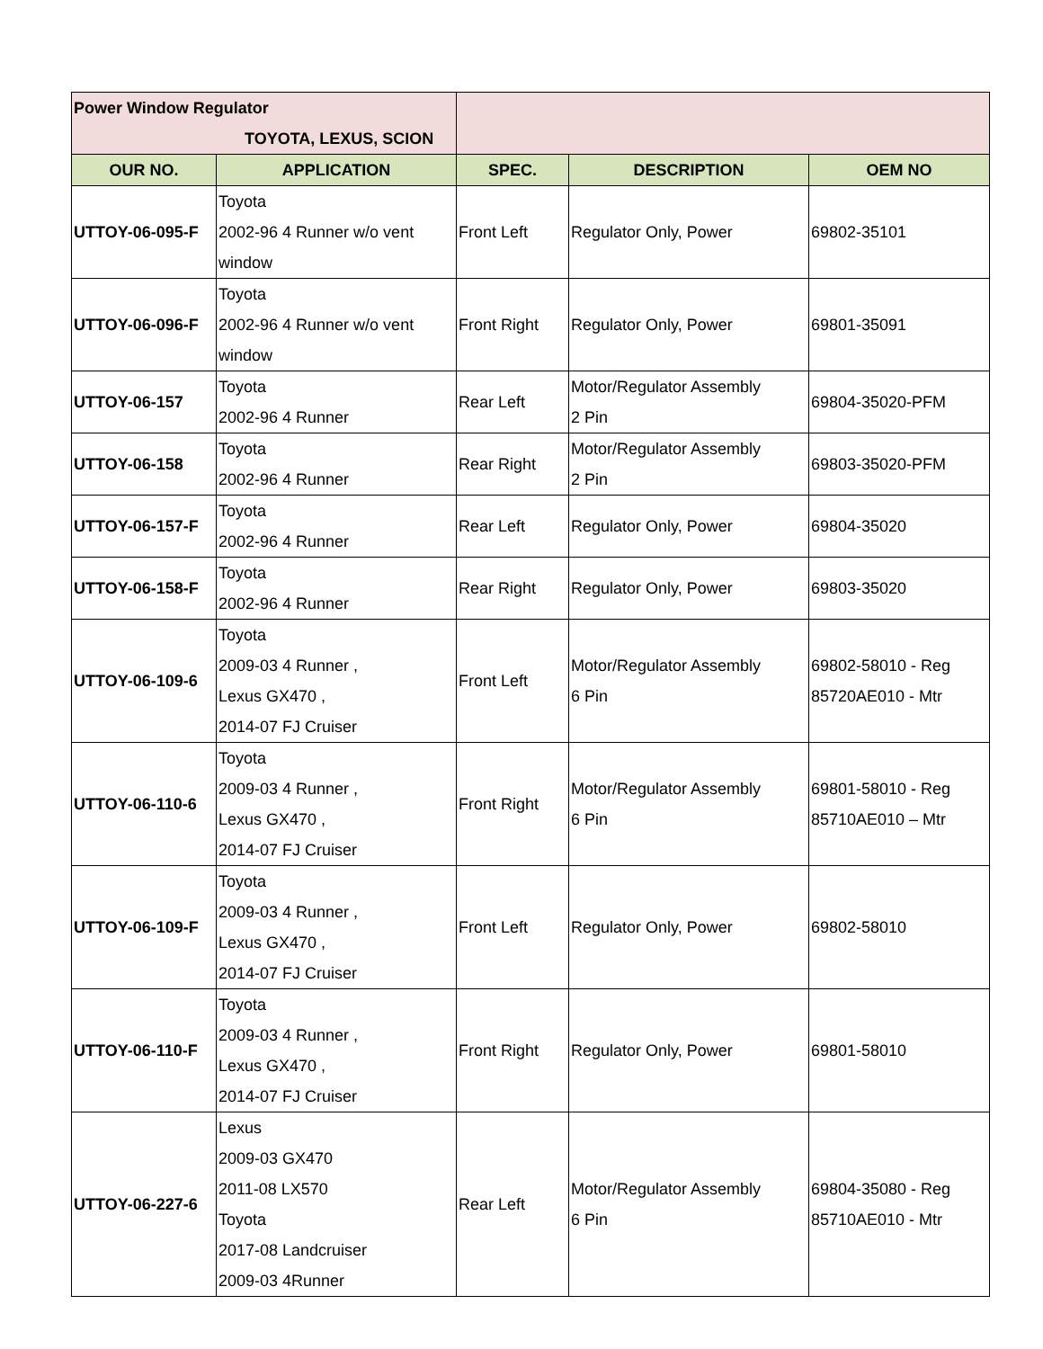| Power Window Regulator TOYOTA, LEXUS, SCION | | | | |
| OUR NO. | APPLICATION | SPEC. | DESCRIPTION | OEM NO |
| UTTOY-06-095-F | Toyota 2002-96 4 Runner w/o vent window | Front Left | Regulator Only, Power | 69802-35101 |
| UTTOY-06-096-F | Toyota 2002-96 4 Runner w/o vent window | Front Right | Regulator Only, Power | 69801-35091 |
| UTTOY-06-157 | Toyota 2002-96 4 Runner | Rear Left | Motor/Regulator Assembly 2 Pin | 69804-35020-PFM |
| UTTOY-06-158 | Toyota 2002-96 4 Runner | Rear Right | Motor/Regulator Assembly 2 Pin | 69803-35020-PFM |
| UTTOY-06-157-F | Toyota 2002-96 4 Runner | Rear Left | Regulator Only, Power | 69804-35020 |
| UTTOY-06-158-F | Toyota 2002-96 4 Runner | Rear Right | Regulator Only, Power | 69803-35020 |
| UTTOY-06-109-6 | Toyota 2009-03 4 Runner , Lexus GX470 , 2014-07 FJ Cruiser | Front Left | Motor/Regulator Assembly 6 Pin | 69802-58010 - Reg 85720AE010 - Mtr |
| UTTOY-06-110-6 | Toyota 2009-03 4 Runner , Lexus GX470 , 2014-07 FJ Cruiser | Front Right | Motor/Regulator Assembly 6 Pin | 69801-58010 - Reg 85710AE010 – Mtr |
| UTTOY-06-109-F | Toyota 2009-03 4 Runner , Lexus GX470 , 2014-07 FJ Cruiser | Front Left | Regulator Only, Power | 69802-58010 |
| UTTOY-06-110-F | Toyota 2009-03 4 Runner , Lexus GX470 , 2014-07 FJ Cruiser | Front Right | Regulator Only, Power | 69801-58010 |
| UTTOY-06-227-6 | Lexus 2009-03 GX470 2011-08 LX570 Toyota 2017-08 Landcruiser 2009-03 4Runner | Rear Left | Motor/Regulator Assembly 6 Pin | 69804-35080 - Reg 85710AE010 - Mtr |